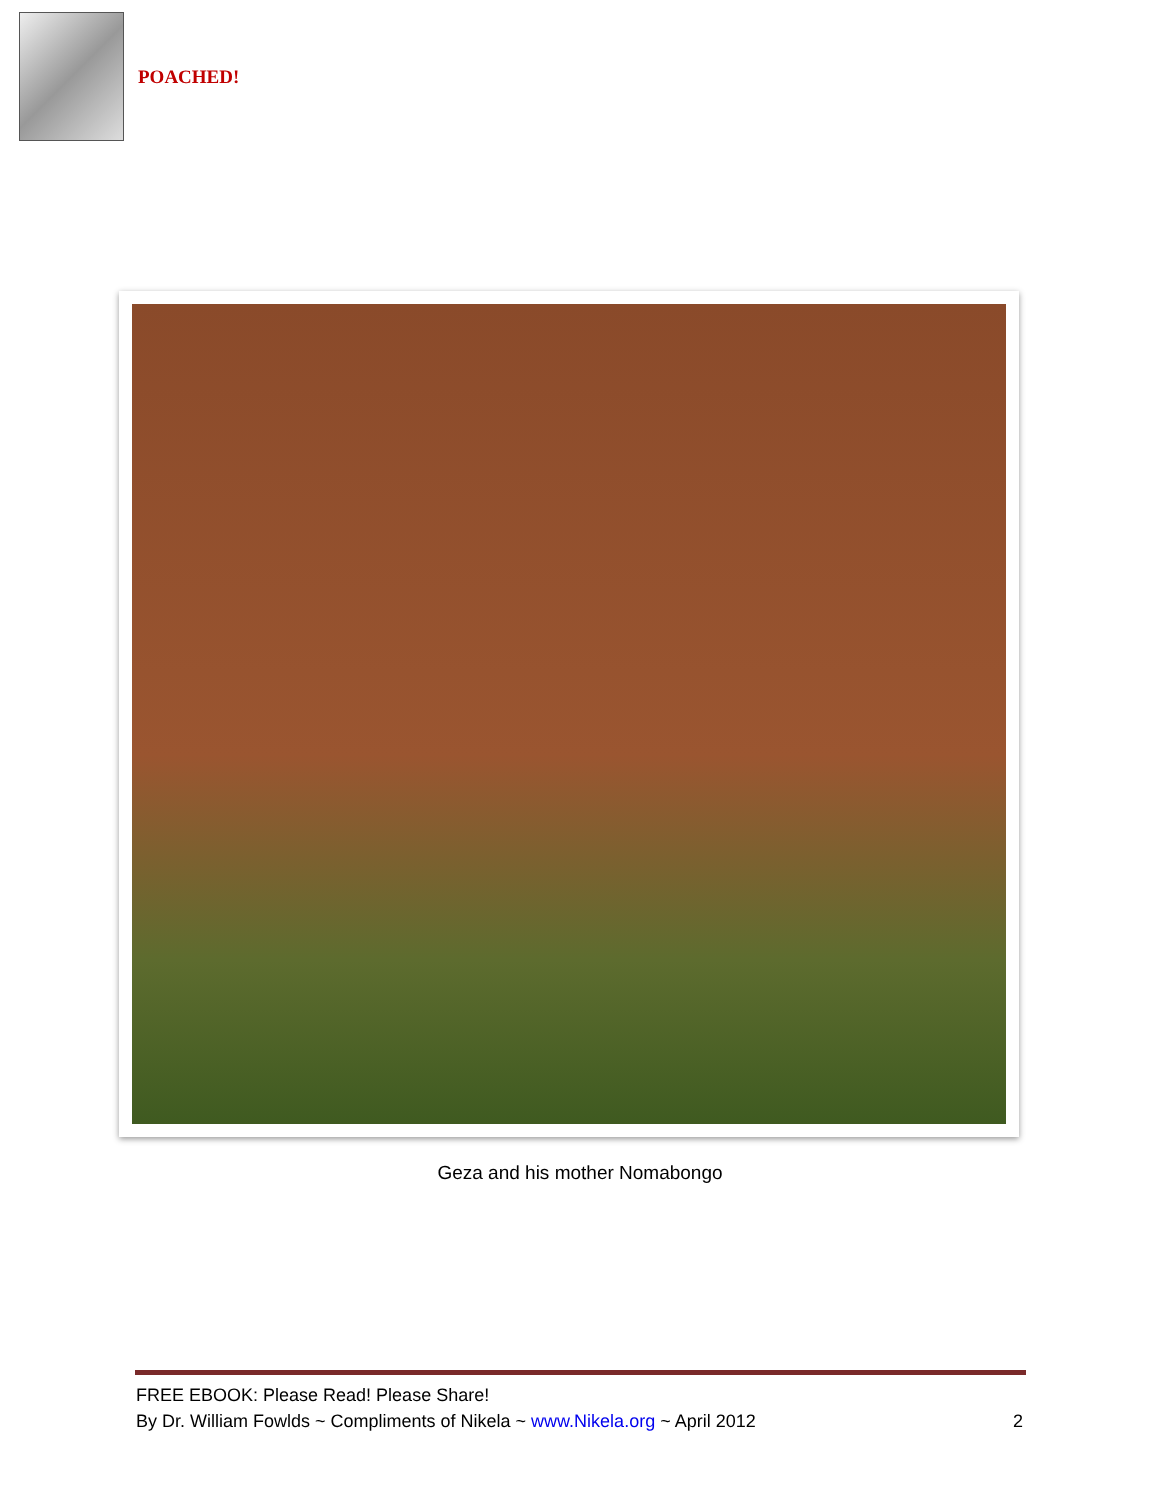POACHED!
Geza and his mother Nomabongo
FREE EBOOK: Please Read! Please Share!
By Dr. William Fowlds ~ Compliments of Nikela ~ www.Nikela.org ~ April 2012 2